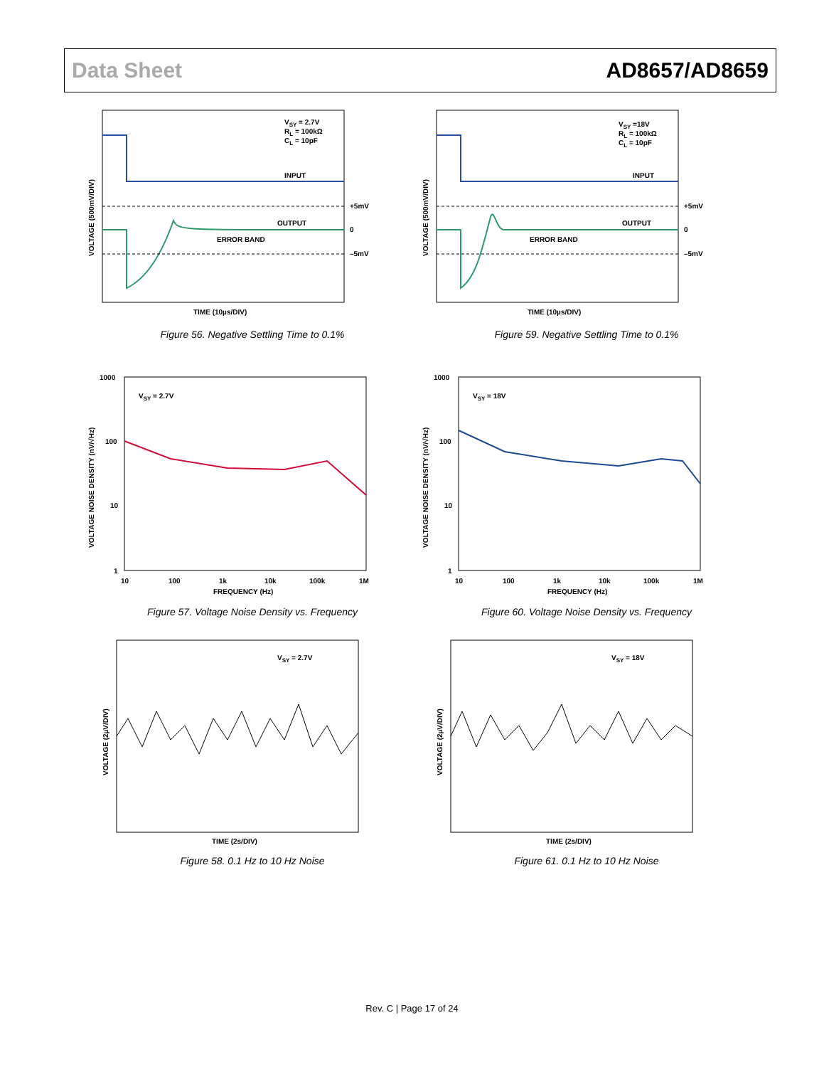Data Sheet AD8657/AD8659
VSY = 2.7V
RL = 100kΩ
CL = 10pF
INPUT
OUTPUT
ERROR BAND
+5mV
0
–5mV
TIME (10µs/DIV)
VOLTAGE (500mV/DIV)
Figure 56. Negative Settling Time to 0.1%
VSY =18V
RL = 100kΩ
CL = 10pF
INPUT
OUTPUT
ERROR BAND
+5mV
0
–5mV
TIME (10µs/DIV)
VOLTAGE (500mV/DIV)
Figure 59. Negative Settling Time to 0.1%
1000
100
10
1
10
100
1k
10k
100k
1M
FREQUENCY (Hz)
VSY = 2.7V
VOLTAGE NOISE DENSITY (nV/√Hz)
Figure 57. Voltage Noise Density vs. Frequency
1000
100
10
1
10
100
1k
10k
100k
1M
FREQUENCY (Hz)
VSY = 18V
VOLTAGE NOISE DENSITY (nV/√Hz)
Figure 60. Voltage Noise Density vs. Frequency
VSY = 2.7V
TIME (2s/DIV)
VOLTAGE (2µV/DIV)
Figure 58. 0.1 Hz to 10 Hz Noise
VSY = 18V
TIME (2s/DIV)
VOLTAGE (2µV/DIV)
Figure 61. 0.1 Hz to 10 Hz Noise
Rev. C | Page 17 of 24